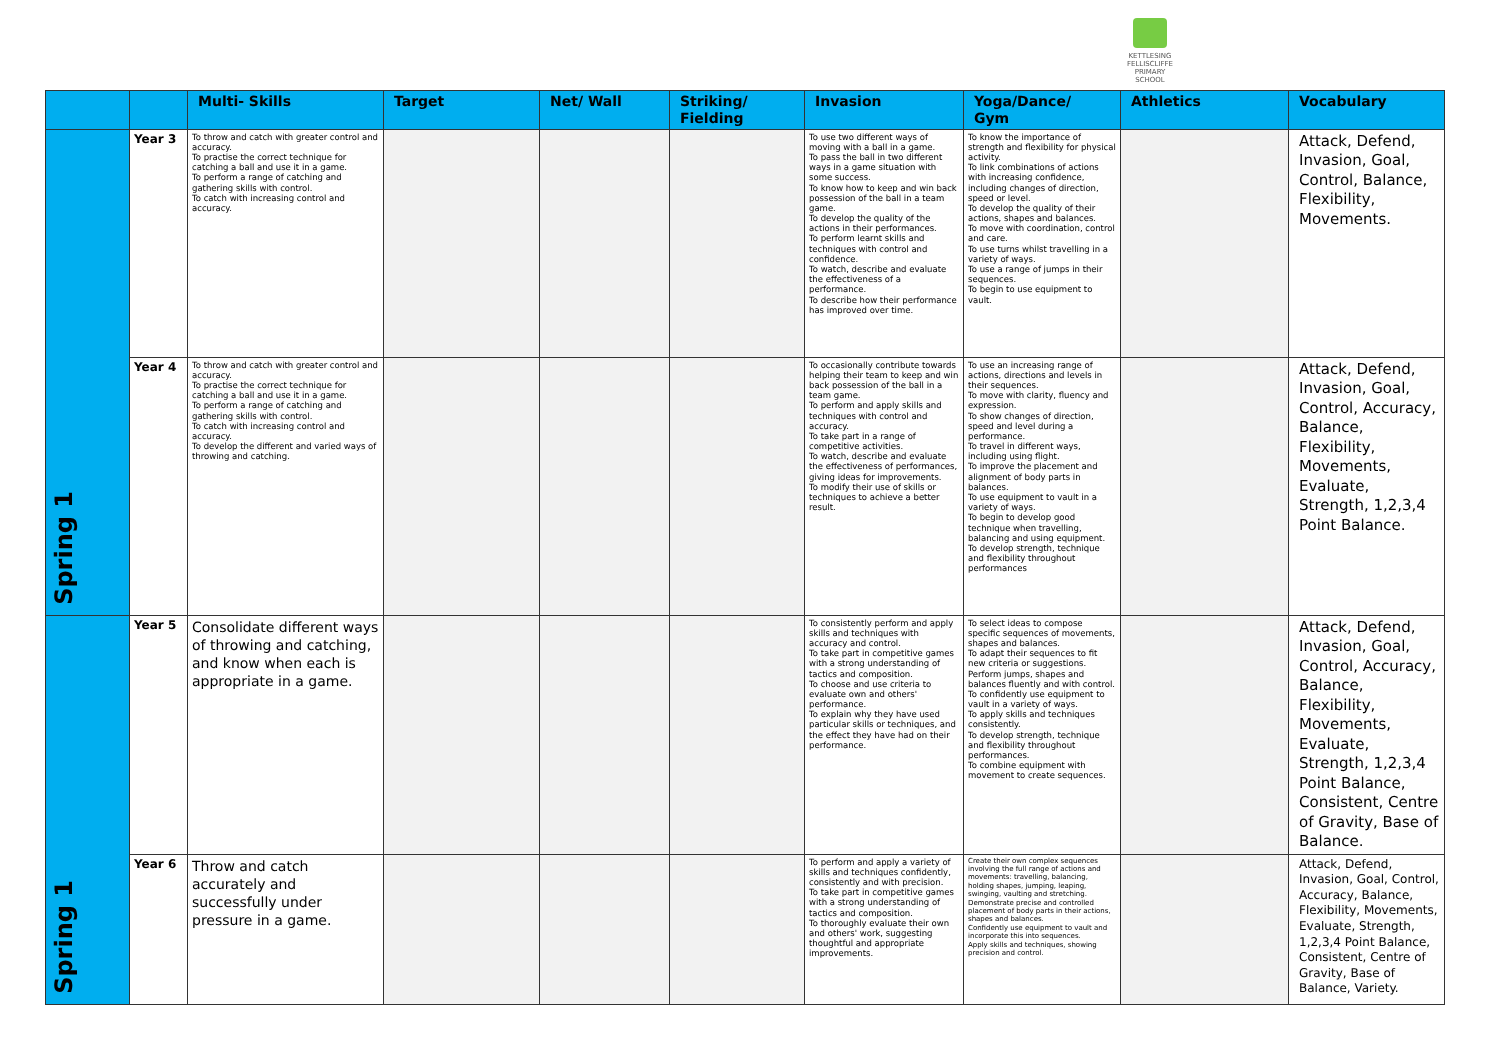KETTLESING FELLISCLIFFE PRIMARY SCHOOL
| | | Multi- Skills | Target | Net/ Wall | Striking/ Fielding | Invasion | Yoga/Dance/ Gym | Athletics | Vocabulary |
| --- | --- | --- | --- | --- | --- | --- | --- | --- | --- |
| Spring 1 | Year 3 | To throw and catch with greater control and accuracy. To practise the correct technique for catching a ball and use it in a game. To perform a range of catching and gathering skills with control. To catch with increasing control and accuracy. | | | | To use two different ways of moving with a ball in a game. To pass the ball in two different ways in a game situation with some success. To know how to keep and win back possession of the ball in a team game. To develop the quality of the actions in their performances. To perform learnt skills and techniques with control and confidence. To watch, describe and evaluate the effectiveness of a performance. To describe how their performance has improved over time. | To know the importance of strength and flexibility for physical activity. To link combinations of actions with increasing confidence, including changes of direction, speed or level. To develop the quality of their actions, shapes and balances. To move with coordination, control and care. To use turns whilst travelling in a variety of ways. To use a range of jumps in their sequences. To begin to use equipment to vault. | | Attack, Defend, Invasion, Goal, Control, Balance, Flexibility, Movements. |
| | Year 4 | To throw and catch with greater control and accuracy. To practise the correct technique for catching a ball and use it in a game. To perform a range of catching and gathering skills with control. To catch with increasing control and accuracy. To develop the different and varied ways of throwing and catching. | | | | To occasionally contribute towards helping their team to keep and win back possession of the ball in a team game. To perform and apply skills and techniques with control and accuracy. To take part in a range of competitive activities. To watch, describe and evaluate the effectiveness of performances, giving ideas for improvements. To modify their use of skills or techniques to achieve a better result. | To use an increasing range of actions, directions and levels in their sequences. To move with clarity, fluency and expression. To show changes of direction, speed and level during a performance. To travel in different ways, including using flight. To improve the placement and alignment of body parts in balances. To use equipment to vault in a variety of ways. To begin to develop good technique when travelling, balancing and using equipment. To develop strength, technique and flexibility throughout performances | | Attack, Defend, Invasion, Goal, Control, Accuracy, Balance, Flexibility, Movements, Evaluate, Strength, 1,2,3,4 Point Balance. |
| Spring 1 | Year 5 | Consolidate different ways of throwing and catching, and know when each is appropriate in a game. | | | | To consistently perform and apply skills and techniques with accuracy and control. To take part in competitive games with a strong understanding of tactics and composition. To choose and use criteria to evaluate own and others' performance. To explain why they have used particular skills or techniques, and the effect they have had on their performance. | To select ideas to compose specific sequences of movements, shapes and balances. To adapt their sequences to fit new criteria or suggestions. Perform jumps, shapes and balances fluently and with control. To confidently use equipment to vault in a variety of ways. To apply skills and techniques consistently. To develop strength, technique and flexibility throughout performances. To combine equipment with movement to create sequences. | | Attack, Defend, Invasion, Goal, Control, Accuracy, Balance, Flexibility, Movements, Evaluate, Strength, 1,2,3,4 Point Balance, Consistent, Centre of Gravity, Base of Balance. |
| | Year 6 | Throw and catch accurately and successfully under pressure in a game. | | | | To perform and apply a variety of skills and techniques confidently, consistently and with precision. To take part in competitive games with a strong understanding of tactics and composition. To thoroughly evaluate their own and others' work, suggesting thoughtful and appropriate improvements. | Create their own complex sequences involving the full range of actions and movements: travelling, balancing, holding shapes, jumping, leaping, swinging, vaulting and stretching. Demonstrate precise and controlled placement of body parts in their actions, shapes and balances. Confidently use equipment to vault and incorporate this into sequences. Apply skills and techniques, showing precision and control. | | Attack, Defend, Invasion, Goal, Control, Accuracy, Balance, Flexibility, Movements, Evaluate, Strength, 1,2,3,4 Point Balance, Consistent, Centre of Gravity, Base of Balance, Variety. |